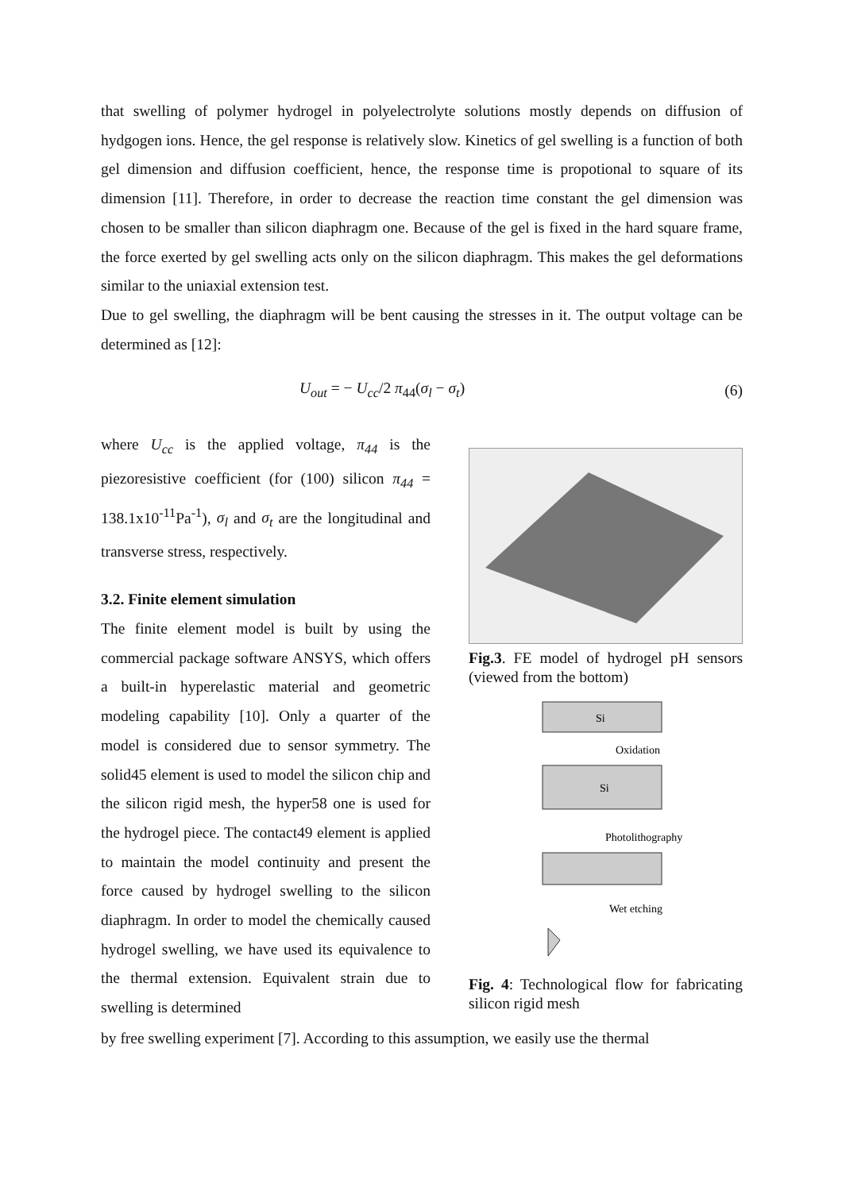that swelling of polymer hydrogel in polyelectrolyte solutions mostly depends on diffusion of hydgogen ions. Hence, the gel response is relatively slow. Kinetics of gel swelling is a function of both gel dimension and diffusion coefficient, hence, the response time is propotional to square of its dimension [11]. Therefore, in order to decrease the reaction time constant the gel dimension was chosen to be smaller than silicon diaphragm one. Because of the gel is fixed in the hard square frame, the force exerted by gel swelling acts only on the silicon diaphragm. This makes the gel deformations similar to the uniaxial extension test.
Due to gel swelling, the diaphragm will be bent causing the stresses in it. The output voltage can be determined as [12]:
U<sub>out</sub> = − U<sub>cc</sub>/2 π<sub>44</sub>(σ<sub>l</sub> − σ<sub>t</sub>) (6)
where U<sub>cc</sub> is the applied voltage, π<sub>44</sub> is the piezoresistive coefficient (for (100) silicon π<sub>44</sub> = 138.1x10<sup>-11</sup>Pa<sup>-1</sup>), σ<sub>l</sub> and σ<sub>t</sub> are the longitudinal and transverse stress, respectively.
3.2. Finite element simulation
The finite element model is built by using the commercial package software ANSYS, which offers a built-in hyperelastic material and geometric modeling capability [10]. Only a quarter of the model is considered due to sensor symmetry. The solid45 element is used to model the silicon chip and the silicon rigid mesh, the hyper58 one is used for the hydrogel piece. The contact49 element is applied to maintain the model continuity and present the force caused by hydrogel swelling to the silicon diaphragm. In order to model the chemically caused hydrogel swelling, we have used its equivalence to the thermal extension. Equivalent strain due to swelling is determined
Fig.3. FE model of hydrogel pH sensors (viewed from the bottom)
Si
Oxidation
Si
Photolithography
Wet etching
Fig. 4: Technological flow for fabricating silicon rigid mesh
by free swelling experiment [7]. According to this assumption, we easily use the thermal